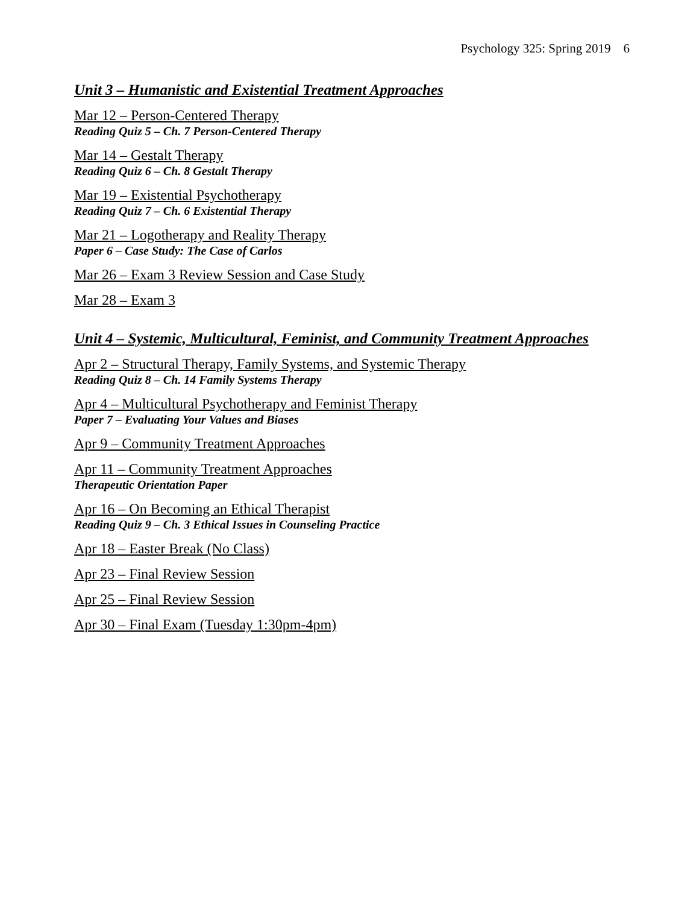Psychology 325: Spring 2019 6
Unit 3 – Humanistic and Existential Treatment Approaches
Mar 12 – Person-Centered Therapy
Reading Quiz 5 – Ch. 7 Person-Centered Therapy
Mar 14 – Gestalt Therapy
Reading Quiz 6 – Ch. 8 Gestalt Therapy
Mar 19 – Existential Psychotherapy
Reading Quiz 7 – Ch. 6 Existential Therapy
Mar 21 – Logotherapy and Reality Therapy
Paper 6 – Case Study: The Case of Carlos
Mar 26 – Exam 3 Review Session and Case Study
Mar 28 – Exam 3
Unit 4 – Systemic, Multicultural, Feminist, and Community Treatment Approaches
Apr 2 – Structural Therapy, Family Systems, and Systemic Therapy
Reading Quiz 8 – Ch. 14 Family Systems Therapy
Apr 4 – Multicultural Psychotherapy and Feminist Therapy
Paper 7 – Evaluating Your Values and Biases
Apr 9 – Community Treatment Approaches
Apr 11 – Community Treatment Approaches
Therapeutic Orientation Paper
Apr 16 – On Becoming an Ethical Therapist
Reading Quiz 9 – Ch. 3 Ethical Issues in Counseling Practice
Apr 18 – Easter Break (No Class)
Apr 23 – Final Review Session
Apr 25 – Final Review Session
Apr 30 – Final Exam (Tuesday 1:30pm-4pm)